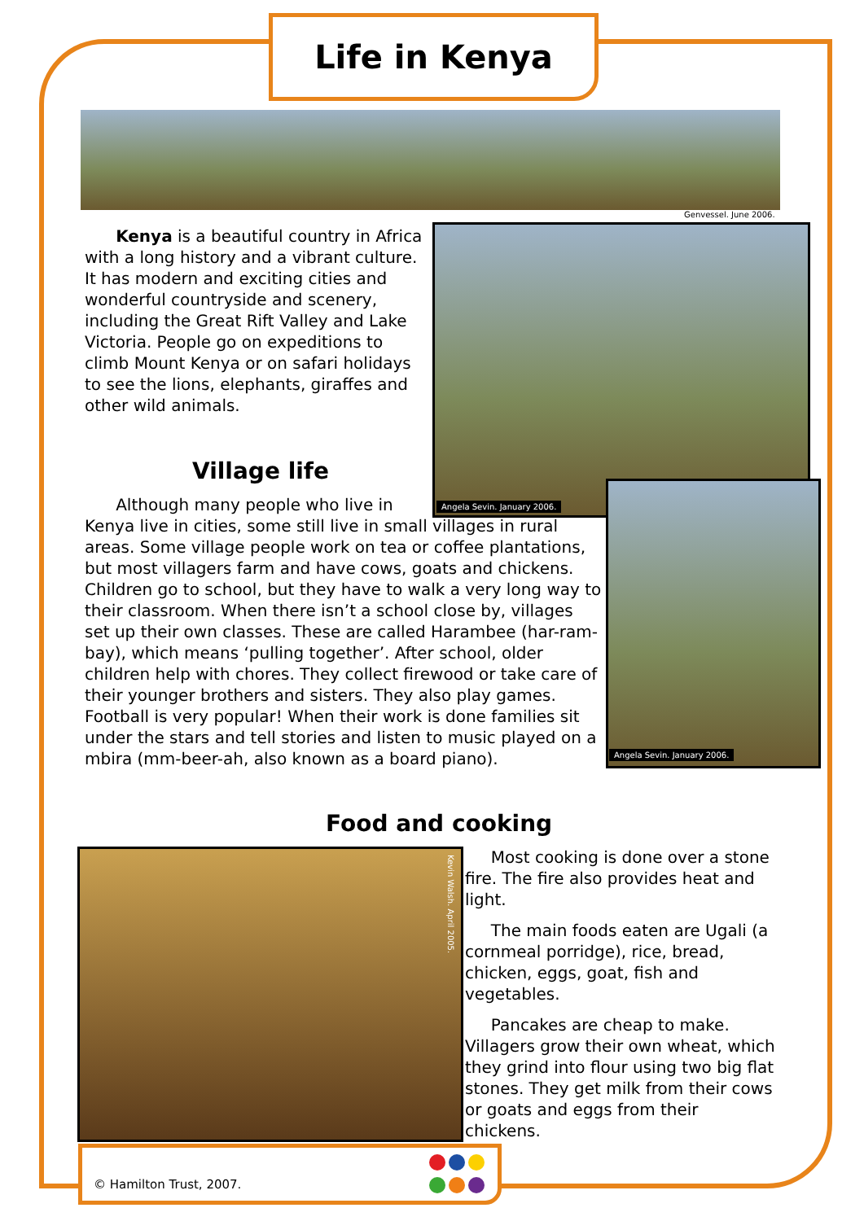Life in Kenya
Genvessel. June 2006.
Kenya is a beautiful country in Africa with a long history and a vibrant culture. It has modern and exciting cities and wonderful countryside and scenery, including the Great Rift Valley and Lake Victoria. People go on expeditions to climb Mount Kenya or on safari holidays to see the lions, elephants, giraffes and other wild animals.
Angela Sevin. January 2006.
Village life
Although many people who live in
Kenya live in cities, some still live in small villages in rural areas. Some village people work on tea or coffee plantations, but most villagers farm and have cows, goats and chickens. Children go to school, but they have to walk a very long way to their classroom. When there isn’t a school close by, villages set up their own classes. These are called Harambee (har-ram-bay), which means ‘pulling together’. After school, older children help with chores. They collect firewood or take care of their younger brothers and sisters. They also play games. Football is very popular! When their work is done families sit under the stars and tell stories and listen to music played on a mbira (mm-beer-ah, also known as a board piano).
Angela Sevin. January 2006.
Food and cooking
Kevin Walsh. April 2005.
Most cooking is done over a stone fire. The fire also provides heat and light.
The main foods eaten are Ugali (a cornmeal porridge), rice, bread, chicken, eggs, goat, fish and vegetables.
Pancakes are cheap to make. Villagers grow their own wheat, which they grind into flour using two big flat stones. They get milk from their cows or goats and eggs from their chickens.
© Hamilton Trust, 2007.